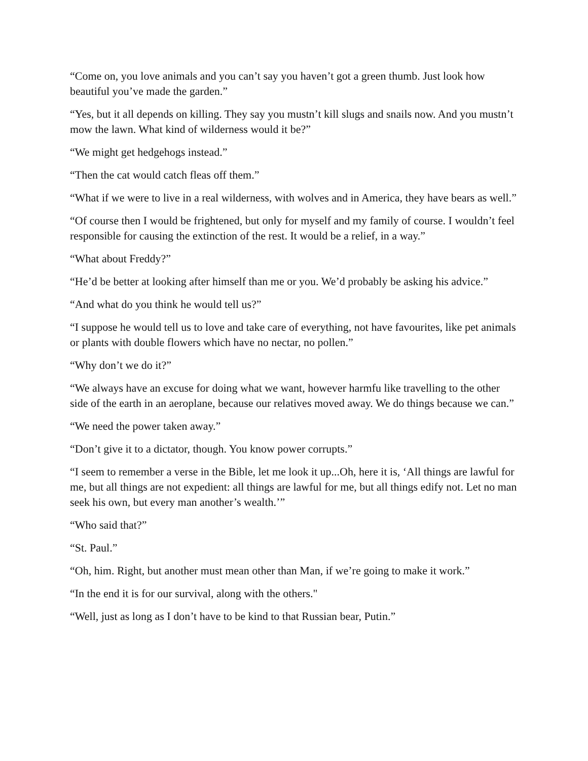“Come on, you love animals and you can’t say you haven’t got a green thumb. Just look how beautiful you’ve made the garden.”
“Yes, but it all depends on killing. They say you mustn’t kill slugs and snails now. And you mustn’t mow the lawn. What kind of wilderness would it be?”
“We might get hedgehogs instead.”
“Then the cat would catch fleas off them.”
“What if we were to live in a real wilderness, with wolves and in America, they have bears as well.”
“Of course then I would be frightened, but only for myself and my family of course. I wouldn’t feel responsible for causing the extinction of the rest. It would be a relief, in a way.”
“What about Freddy?”
“He’d be better at looking after himself than me or you. We’d probably be asking his advice.”
“And what do you think he would tell us?”
“I suppose he would tell us to love and take care of everything, not have favourites, like pet animals or plants with double flowers which have no nectar, no pollen.”
“Why don’t we do it?”
“We always have an excuse for doing what we want, however harmfu like travelling to the other side of the earth in an aeroplane, because our relatives moved away. We do things because we can.”
“We need the power taken away.”
“Don’t give it to a dictator, though. You know power corrupts.”
“I seem to remember a verse in the Bible, let me look it up...Oh, here it is, ‘All things are lawful for me, but all things are not expedient: all things are lawful for me, but all things edify not. Let no man seek his own, but every man another’s wealth.’”
“Who said that?”
“St. Paul.”
“Oh, him. Right, but another must mean other than Man, if we’re going to make it work.”
“In the end it is for our survival, along with the others."
“Well, just as long as I don’t have to be kind to that Russian bear, Putin.”